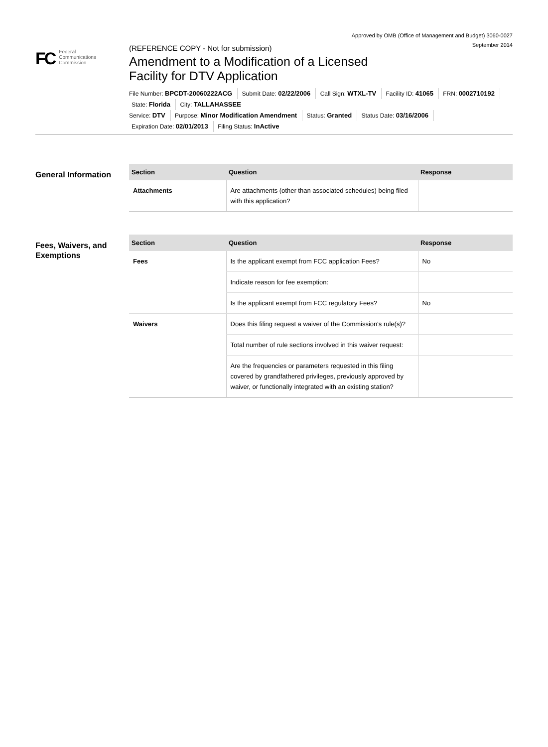Approved by OMB (Office of Management and Budget) 3060-0027
September 2014
FC
Federal
Communications
Commission
(REFERENCE COPY - Not for submission)
Amendment to a Modification of a Licensed
Facility for DTV Application
File Number: BPCDT-20060222ACG Submit Date: 02/22/2006 Call Sign: WTXL-TV Facility ID: 41065 FRN: 0002710192 State: Florida City: TALLAHASSEE
Service: DTV Purpose: Minor Modification Amendment Status: Granted Status Date: 03/16/2006 Expiration Date: 02/01/2013 Filing Status: InActive
General Information
| Section | Question | Response |
| --- | --- | --- |
| Attachments | Are attachments (other than associated schedules) being filed with this application? | |
Fees, Waivers, and Exemptions
| Section | Question | Response |
| --- | --- | --- |
| Fees | Is the applicant exempt from FCC application Fees? | No |
| | Indicate reason for fee exemption: | |
| | Is the applicant exempt from FCC regulatory Fees? | No |
| Waivers | Does this filing request a waiver of the Commission's rule(s)? | |
| | Total number of rule sections involved in this waiver request: | |
| | Are the frequencies or parameters requested in this filing covered by grandfathered privileges, previously approved by waiver, or functionally integrated with an existing station? | |